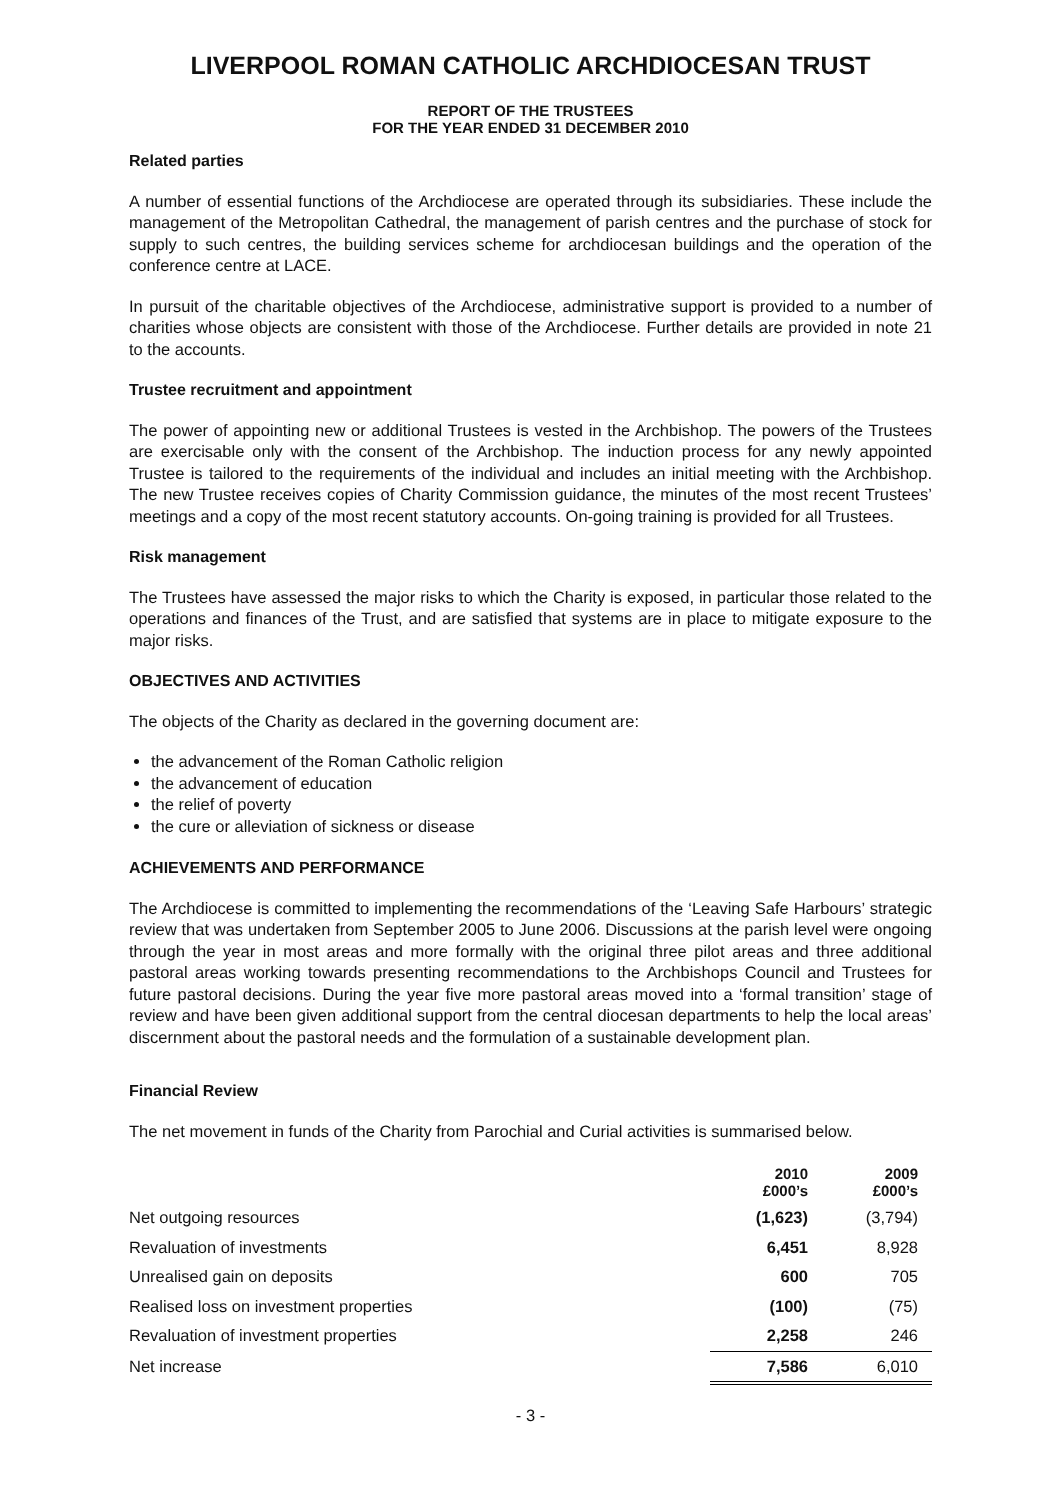LIVERPOOL ROMAN CATHOLIC ARCHDIOCESAN TRUST
REPORT OF THE TRUSTEES
FOR THE YEAR ENDED 31 DECEMBER 2010
Related parties
A number of essential functions of the Archdiocese are operated through its subsidiaries. These include the management of the Metropolitan Cathedral, the management of parish centres and the purchase of stock for supply to such centres, the building services scheme for archdiocesan buildings and the operation of the conference centre at LACE.
In pursuit of the charitable objectives of the Archdiocese, administrative support is provided to a number of charities whose objects are consistent with those of the Archdiocese. Further details are provided in note 21 to the accounts.
Trustee recruitment and appointment
The power of appointing new or additional Trustees is vested in the Archbishop. The powers of the Trustees are exercisable only with the consent of the Archbishop. The induction process for any newly appointed Trustee is tailored to the requirements of the individual and includes an initial meeting with the Archbishop. The new Trustee receives copies of Charity Commission guidance, the minutes of the most recent Trustees’ meetings and a copy of the most recent statutory accounts. On-going training is provided for all Trustees.
Risk management
The Trustees have assessed the major risks to which the Charity is exposed, in particular those related to the operations and finances of the Trust, and are satisfied that systems are in place to mitigate exposure to the major risks.
OBJECTIVES AND ACTIVITIES
The objects of the Charity as declared in the governing document are:
the advancement of the Roman Catholic religion
the advancement of education
the relief of poverty
the cure or alleviation of sickness or disease
ACHIEVEMENTS AND PERFORMANCE
The Archdiocese is committed to implementing the recommendations of the ‘Leaving Safe Harbours’ strategic review that was undertaken from September 2005 to June 2006. Discussions at the parish level were ongoing through the year in most areas and more formally with the original three pilot areas and three additional pastoral areas working towards presenting recommendations to the Archbishops Council and Trustees for future pastoral decisions. During the year five more pastoral areas moved into a ‘formal transition’ stage of review and have been given additional support from the central diocesan departments to help the local areas’ discernment about the pastoral needs and the formulation of a sustainable development plan.
Financial Review
The net movement in funds of the Charity from Parochial and Curial activities is summarised below.
| | 2010 £000’s | 2009 £000’s |
| --- | --- | --- |
| Net outgoing resources | (1,623) | (3,794) |
| Revaluation of investments | 6,451 | 8,928 |
| Unrealised gain on deposits | 600 | 705 |
| Realised loss on investment properties | (100) | (75) |
| Revaluation of investment properties | 2,258 | 246 |
| Net increase | 7,586 | 6,010 |
- 3 -